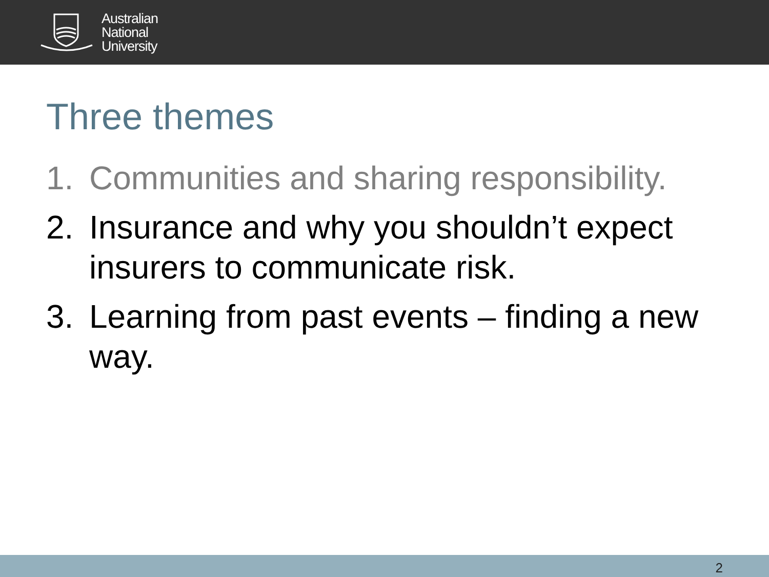Australian
National
University
Three themes
1. Communities and sharing responsibility.
2. Insurance and why you shouldn’t expect insurers to communicate risk.
3. Learning from past events – finding a new way.
2